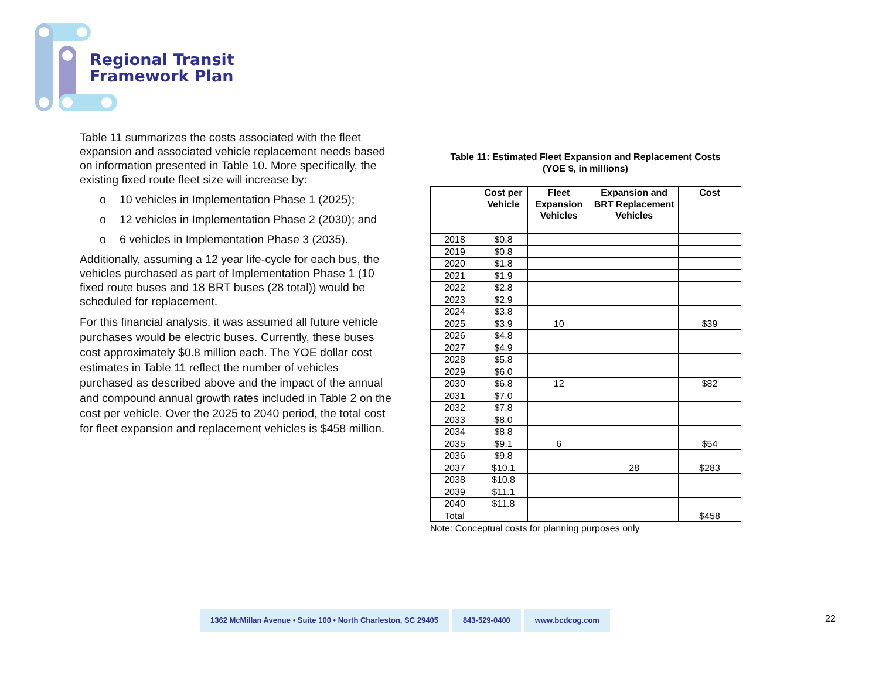Regional Transit
Framework Plan
Table 11 summarizes the costs associated with the fleet expansion and associated vehicle replacement needs based on information presented in Table 10. More specifically, the existing fixed route fleet size will increase by:
o 10 vehicles in Implementation Phase 1 (2025);
o 12 vehicles in Implementation Phase 2 (2030); and
o 6 vehicles in Implementation Phase 3 (2035).
Additionally, assuming a 12 year life-cycle for each bus, the vehicles purchased as part of Implementation Phase 1 (10 fixed route buses and 18 BRT buses (28 total)) would be scheduled for replacement.
For this financial analysis, it was assumed all future vehicle purchases would be electric buses. Currently, these buses cost approximately $0.8 million each. The YOE dollar cost estimates in Table 11 reflect the number of vehicles purchased as described above and the impact of the annual and compound annual growth rates included in Table 2 on the cost per vehicle. Over the 2025 to 2040 period, the total cost for fleet expansion and replacement vehicles is $458 million.
Table 11: Estimated Fleet Expansion and Replacement Costs
(YOE $, in millions)
| | Cost per Vehicle | Fleet Expansion Vehicles | Expansion and BRT Replacement Vehicles | Cost |
| --- | --- | --- | --- | --- |
| 2018 | $0.8 | | | |
| 2019 | $0.8 | | | |
| 2020 | $1.8 | | | |
| 2021 | $1.9 | | | |
| 2022 | $2.8 | | | |
| 2023 | $2.9 | | | |
| 2024 | $3.8 | | | |
| 2025 | $3.9 | 10 | | $39 |
| 2026 | $4.8 | | | |
| 2027 | $4.9 | | | |
| 2028 | $5.8 | | | |
| 2029 | $6.0 | | | |
| 2030 | $6.8 | 12 | | $82 |
| 2031 | $7.0 | | | |
| 2032 | $7.8 | | | |
| 2033 | $8.0 | | | |
| 2034 | $8.8 | | | |
| 2035 | $9.1 | 6 | | $54 |
| 2036 | $9.8 | | | |
| 2037 | $10.1 | | 28 | $283 |
| 2038 | $10.8 | | | |
| 2039 | $11.1 | | | |
| 2040 | $11.8 | | | |
| Total | | | | $458 |
Note: Conceptual costs for planning purposes only
1362 McMillan Avenue • Suite 100 • North Charleston, SC 29405
843-529-0400 www.bcdcog.com
22